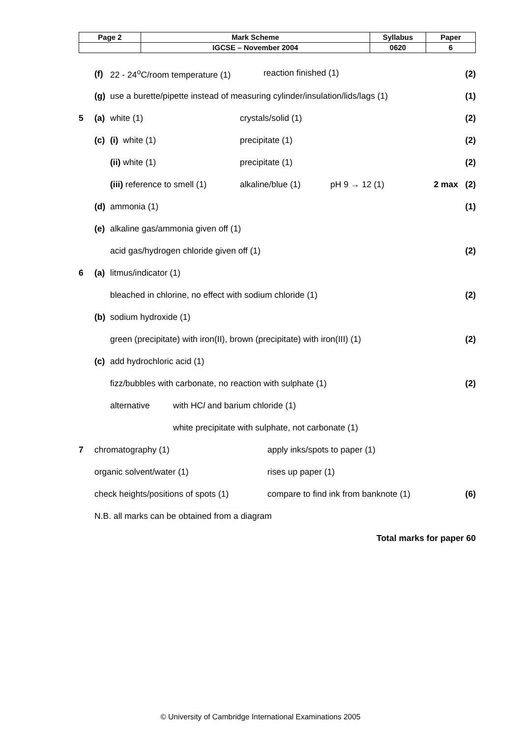| Page 2 | Mark Scheme | Syllabus | Paper |
| | IGCSE – November 2004 | 0620 | 6 |
(f) 22 - 24<sup>o</sup>C/room temperature (1) reaction finished (1) (2)
(g) use a burette/pipette instead of measuring cylinder/insulation/lids/lags (1) (1)
5 (a) white (1) crystals/solid (1) (2)
(c) (i) white (1) precipitate (1) (2)
(ii) white (1) precipitate (1) (2)
(iii) reference to smell (1) alkaline/blue (1) pH 9 → 12 (1) 2 max (2)
(d) ammonia (1) (1)
(e) alkaline gas/ammonia given off (1)
acid gas/hydrogen chloride given off (1) (2)
6 (a) litmus/indicator (1)
bleached in chlorine, no effect with sodium chloride (1) (2)
(b) sodium hydroxide (1)
green (precipitate) with iron(II), brown (precipitate) with iron(III) (1) (2)
(c) add hydrochloric acid (1)
fizz/bubbles with carbonate, no reaction with sulphate (1) (2)
alternative with HCl and barium chloride (1)
white precipitate with sulphate, not carbonate (1)
7 chromatography (1) apply inks/spots to paper (1)
organic solvent/water (1) rises up paper (1)
check heights/positions of spots (1) compare to find ink from banknote (1) (6)
N.B. all marks can be obtained from a diagram
Total marks for paper 60
© University of Cambridge International Examinations 2005